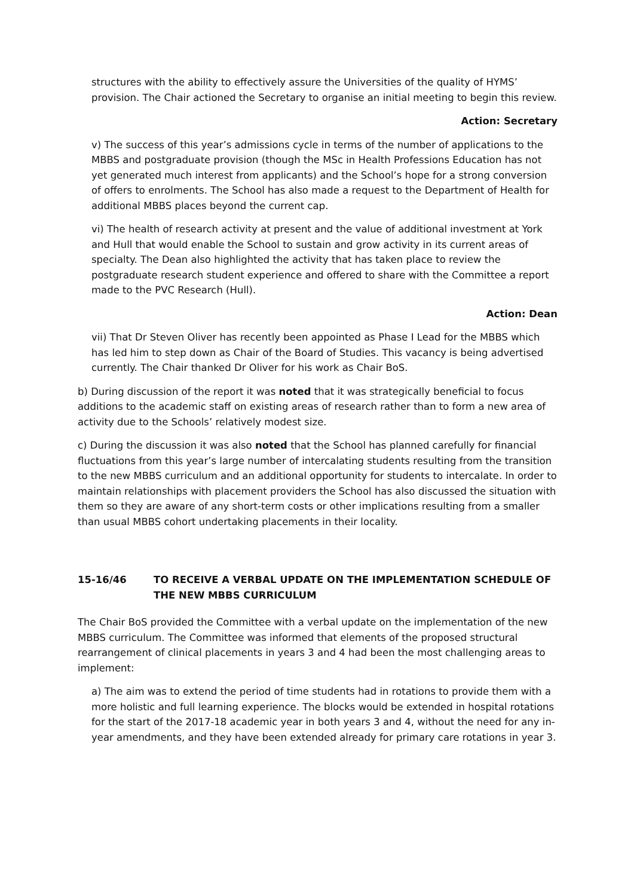structures with the ability to effectively assure the Universities of the quality of HYMS’ provision. The Chair actioned the Secretary to organise an initial meeting to begin this review.
Action: Secretary
v) The success of this year’s admissions cycle in terms of the number of applications to the MBBS and postgraduate provision (though the MSc in Health Professions Education has not yet generated much interest from applicants) and the School’s hope for a strong conversion of offers to enrolments. The School has also made a request to the Department of Health for additional MBBS places beyond the current cap.
vi) The health of research activity at present and the value of additional investment at York and Hull that would enable the School to sustain and grow activity in its current areas of specialty. The Dean also highlighted the activity that has taken place to review the postgraduate research student experience and offered to share with the Committee a report made to the PVC Research (Hull).
Action: Dean
vii) That Dr Steven Oliver has recently been appointed as Phase I Lead for the MBBS which has led him to step down as Chair of the Board of Studies. This vacancy is being advertised currently. The Chair thanked Dr Oliver for his work as Chair BoS.
b) During discussion of the report it was noted that it was strategically beneficial to focus additions to the academic staff on existing areas of research rather than to form a new area of activity due to the Schools’ relatively modest size.
c) During the discussion it was also noted that the School has planned carefully for financial fluctuations from this year’s large number of intercalating students resulting from the transition to the new MBBS curriculum and an additional opportunity for students to intercalate. In order to maintain relationships with placement providers the School has also discussed the situation with them so they are aware of any short-term costs or other implications resulting from a smaller than usual MBBS cohort undertaking placements in their locality.
15-16/46 TO RECEIVE A VERBAL UPDATE ON THE IMPLEMENTATION SCHEDULE OF THE NEW MBBS CURRICULUM
The Chair BoS provided the Committee with a verbal update on the implementation of the new MBBS curriculum. The Committee was informed that elements of the proposed structural rearrangement of clinical placements in years 3 and 4 had been the most challenging areas to implement:
a) The aim was to extend the period of time students had in rotations to provide them with a more holistic and full learning experience. The blocks would be extended in hospital rotations for the start of the 2017-18 academic year in both years 3 and 4, without the need for any in-year amendments, and they have been extended already for primary care rotations in year 3.